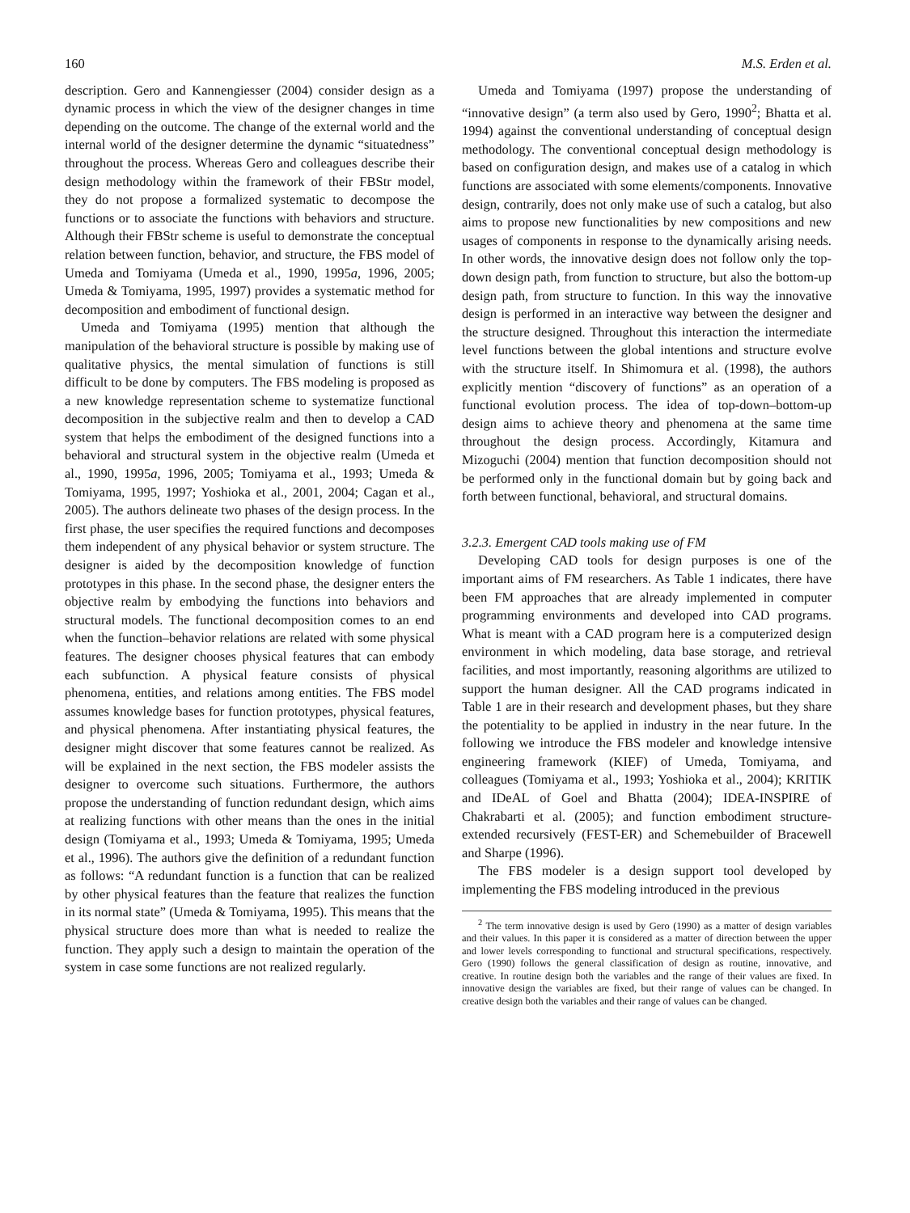160 M.S. Erden et al.
description. Gero and Kannengiesser (2004) consider design as a dynamic process in which the view of the designer changes in time depending on the outcome. The change of the external world and the internal world of the designer determine the dynamic “situatedness” throughout the process. Whereas Gero and colleagues describe their design methodology within the framework of their FBStr model, they do not propose a formalized systematic to decompose the functions or to associate the functions with behaviors and structure. Although their FBStr scheme is useful to demonstrate the conceptual relation between function, behavior, and structure, the FBS model of Umeda and Tomiyama (Umeda et al., 1990, 1995a, 1996, 2005; Umeda & Tomiyama, 1995, 1997) provides a systematic method for decomposition and embodiment of functional design.
Umeda and Tomiyama (1995) mention that although the manipulation of the behavioral structure is possible by making use of qualitative physics, the mental simulation of functions is still difficult to be done by computers. The FBS modeling is proposed as a new knowledge representation scheme to systematize functional decomposition in the subjective realm and then to develop a CAD system that helps the embodiment of the designed functions into a behavioral and structural system in the objective realm (Umeda et al., 1990, 1995a, 1996, 2005; Tomiyama et al., 1993; Umeda & Tomiyama, 1995, 1997; Yoshioka et al., 2001, 2004; Cagan et al., 2005). The authors delineate two phases of the design process. In the first phase, the user specifies the required functions and decomposes them independent of any physical behavior or system structure. The designer is aided by the decomposition knowledge of function prototypes in this phase. In the second phase, the designer enters the objective realm by embodying the functions into behaviors and structural models. The functional decomposition comes to an end when the function–behavior relations are related with some physical features. The designer chooses physical features that can embody each subfunction. A physical feature consists of physical phenomena, entities, and relations among entities. The FBS model assumes knowledge bases for function prototypes, physical features, and physical phenomena. After instantiating physical features, the designer might discover that some features cannot be realized. As will be explained in the next section, the FBS modeler assists the designer to overcome such situations. Furthermore, the authors propose the understanding of function redundant design, which aims at realizing functions with other means than the ones in the initial design (Tomiyama et al., 1993; Umeda & Tomiyama, 1995; Umeda et al., 1996). The authors give the definition of a redundant function as follows: “A redundant function is a function that can be realized by other physical features than the feature that realizes the function in its normal state” (Umeda & Tomiyama, 1995). This means that the physical structure does more than what is needed to realize the function. They apply such a design to maintain the operation of the system in case some functions are not realized regularly.
Umeda and Tomiyama (1997) propose the understanding of “innovative design” (a term also used by Gero, 1990<sup>2</sup>; Bhatta et al. 1994) against the conventional understanding of conceptual design methodology. The conventional conceptual design methodology is based on configuration design, and makes use of a catalog in which functions are associated with some elements/components. Innovative design, contrarily, does not only make use of such a catalog, but also aims to propose new functionalities by new compositions and new usages of components in response to the dynamically arising needs. In other words, the innovative design does not follow only the top-down design path, from function to structure, but also the bottom-up design path, from structure to function. In this way the innovative design is performed in an interactive way between the designer and the structure designed. Throughout this interaction the intermediate level functions between the global intentions and structure evolve with the structure itself. In Shimomura et al. (1998), the authors explicitly mention “discovery of functions” as an operation of a functional evolution process. The idea of top-down–bottom-up design aims to achieve theory and phenomena at the same time throughout the design process. Accordingly, Kitamura and Mizoguchi (2004) mention that function decomposition should not be performed only in the functional domain but by going back and forth between functional, behavioral, and structural domains.
3.2.3. Emergent CAD tools making use of FM
Developing CAD tools for design purposes is one of the important aims of FM researchers. As Table 1 indicates, there have been FM approaches that are already implemented in computer programming environments and developed into CAD programs. What is meant with a CAD program here is a computerized design environment in which modeling, data base storage, and retrieval facilities, and most importantly, reasoning algorithms are utilized to support the human designer. All the CAD programs indicated in Table 1 are in their research and development phases, but they share the potentiality to be applied in industry in the near future. In the following we introduce the FBS modeler and knowledge intensive engineering framework (KIEF) of Umeda, Tomiyama, and colleagues (Tomiyama et al., 1993; Yoshioka et al., 2004); KRITIK and IDeAL of Goel and Bhatta (2004); IDEA-INSPIRE of Chakrabarti et al. (2005); and function embodiment structure-extended recursively (FEST-ER) and Schemebuilder of Bracewell and Sharpe (1996).
The FBS modeler is a design support tool developed by implementing the FBS modeling introduced in the previous
<sup>2</sup> The term innovative design is used by Gero (1990) as a matter of design variables and their values. In this paper it is considered as a matter of direction between the upper and lower levels corresponding to functional and structural specifications, respectively. Gero (1990) follows the general classification of design as routine, innovative, and creative. In routine design both the variables and the range of their values are fixed. In innovative design the variables are fixed, but their range of values can be changed. In creative design both the variables and their range of values can be changed.